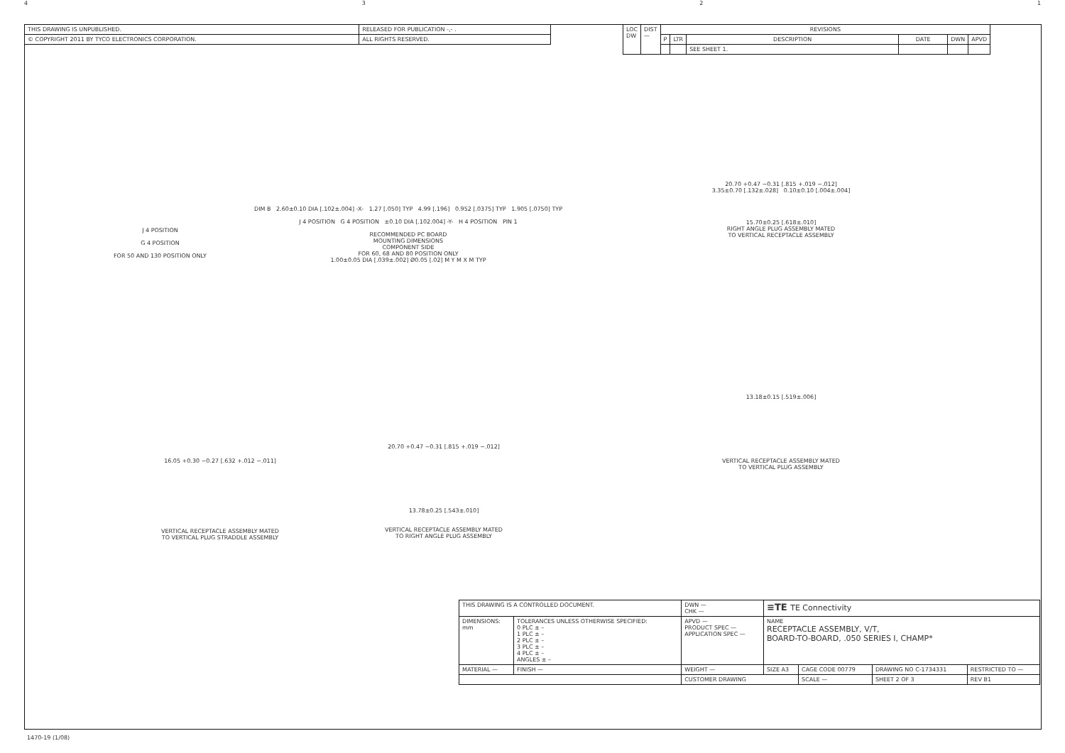4321
| THIS DRAWING IS UNPUBLISHED. | RELEASED FOR PUBLICATION -,- . |
| © COPYRIGHT 2011 BY TYCO ELECTRONICS CORPORATION. | ALL RIGHTS RESERVED. |
| LOC DW | DIST — | REVISIONS | | | | | |
| | | P | LTR | DESCRIPTION | DATE | DWN | APVD |
| | | | | SEE SHEET 1. | | | |
J 4 POSITION
G 4 POSITION
FOR 50 AND 130 POSITION ONLY
DIM B 2.60±0.10 DIA [.102±.004] -X- 1.27 [.050] TYP 4.99 [.196] 0.952 [.0375] TYP 1.905 [.0750] TYP
J 4 POSITION G 4 POSITION ±0.10 DIA [.102.004] -Y- H 4 POSITION PIN 1
RECOMMENDED PC BOARD
MOUNTING DIMENSIONS
COMPONENT SIDE
FOR 60, 68 AND 80 POSITION ONLY
1.00±0.05 DIA [.039±.002] Ø0.05 [.02] M Y M X M TYP
20.70 +0.47 −0.31 [.815 +.019 −.012]
3.35±0.70 [.132±.028] 0.10±0.10 [.004±.004]
15.70±0.25 [.618±.010]
RIGHT ANGLE PLUG ASSEMBLY MATED
TO VERTICAL RECEPTACLE ASSEMBLY
13.18±0.15 [.519±.006]
VERTICAL RECEPTACLE ASSEMBLY MATED
TO VERTICAL PLUG ASSEMBLY
16.05 +0.30 −0.27 [.632 +.012 −.011]
VERTICAL RECEPTACLE ASSEMBLY MATED
TO VERTICAL PLUG STRADDLE ASSEMBLY
20.70 +0.47 −0.31 [.815 +.019 −.012]
13.78±0.25 [.543±.010]
VERTICAL RECEPTACLE ASSEMBLY MATED
TO RIGHT ANGLE PLUG ASSEMBLY
| THIS DRAWING IS A CONTROLLED DOCUMENT. | | DWN — CHK — | ≡TE TE Connectivity | | | |
| DIMENSIONS: mm | TOLERANCES UNLESS OTHERWISE SPECIFIED: 0 PLC ± – 1 PLC ± – 2 PLC ± – 3 PLC ± – 4 PLC ± – ANGLES ± – | APVD — PRODUCT SPEC — APPLICATION SPEC — | NAME RECEPTACLE ASSEMBLY, V/T, BOARD-TO-BOARD, .050 SERIES I, CHAMP* | | | |
| MATERIAL — | FINISH — | WEIGHT — | SIZE A3 | CAGE CODE 00779 | DRAWING NO C-1734331 | RESTRICTED TO — |
| | | CUSTOMER DRAWING | | SCALE — | SHEET 2 OF 3 | REV B1 |
1470-19 (1/08)